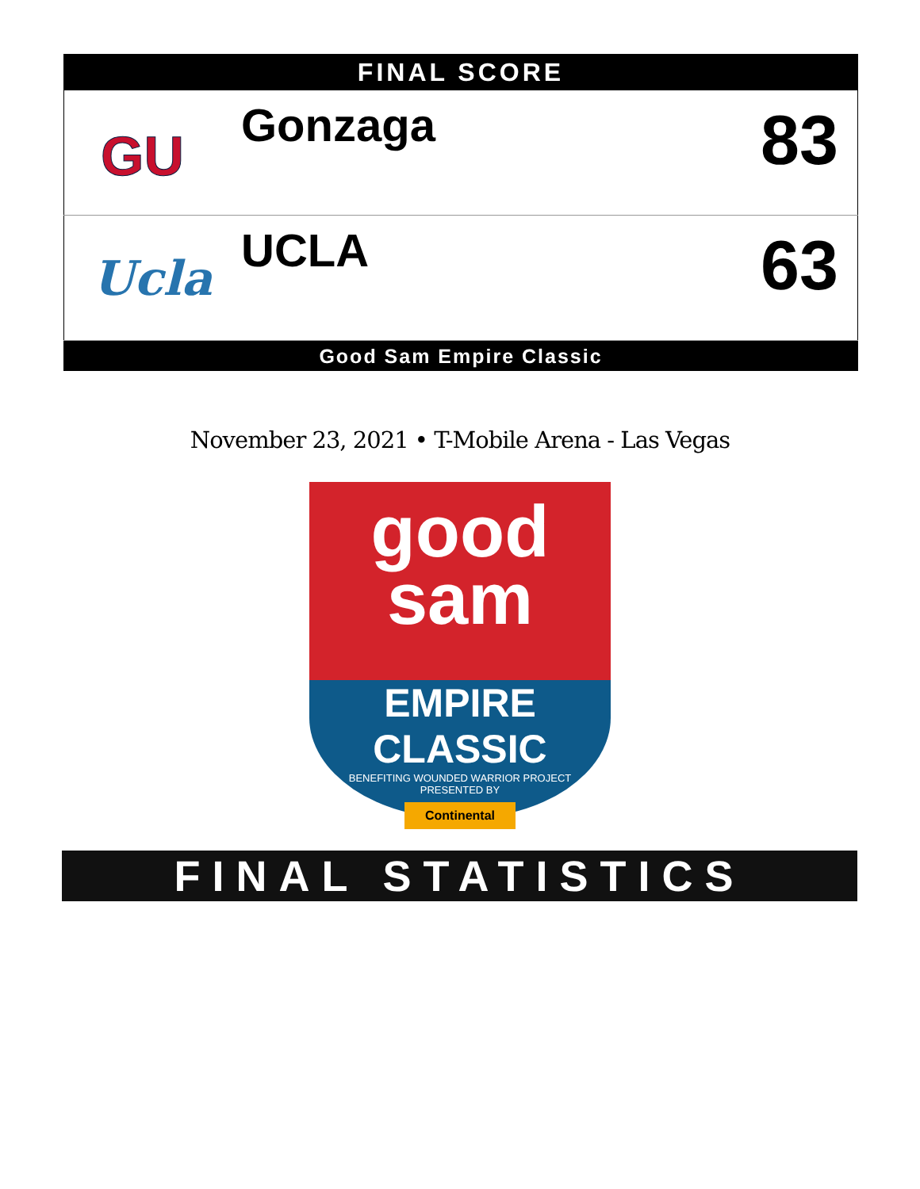FINAL SCORE
| GU | Gonzaga | 83 |
| Ucla | UCLA | 63 |
Good Sam Empire Classic
November 23, 2021 • T-Mobile Arena - Las Vegas
good
sam
EMPIRE CLASSIC
BENEFITING WOUNDED WARRIOR PROJECT
PRESENTED BY
Continental
FINAL STATISTICS